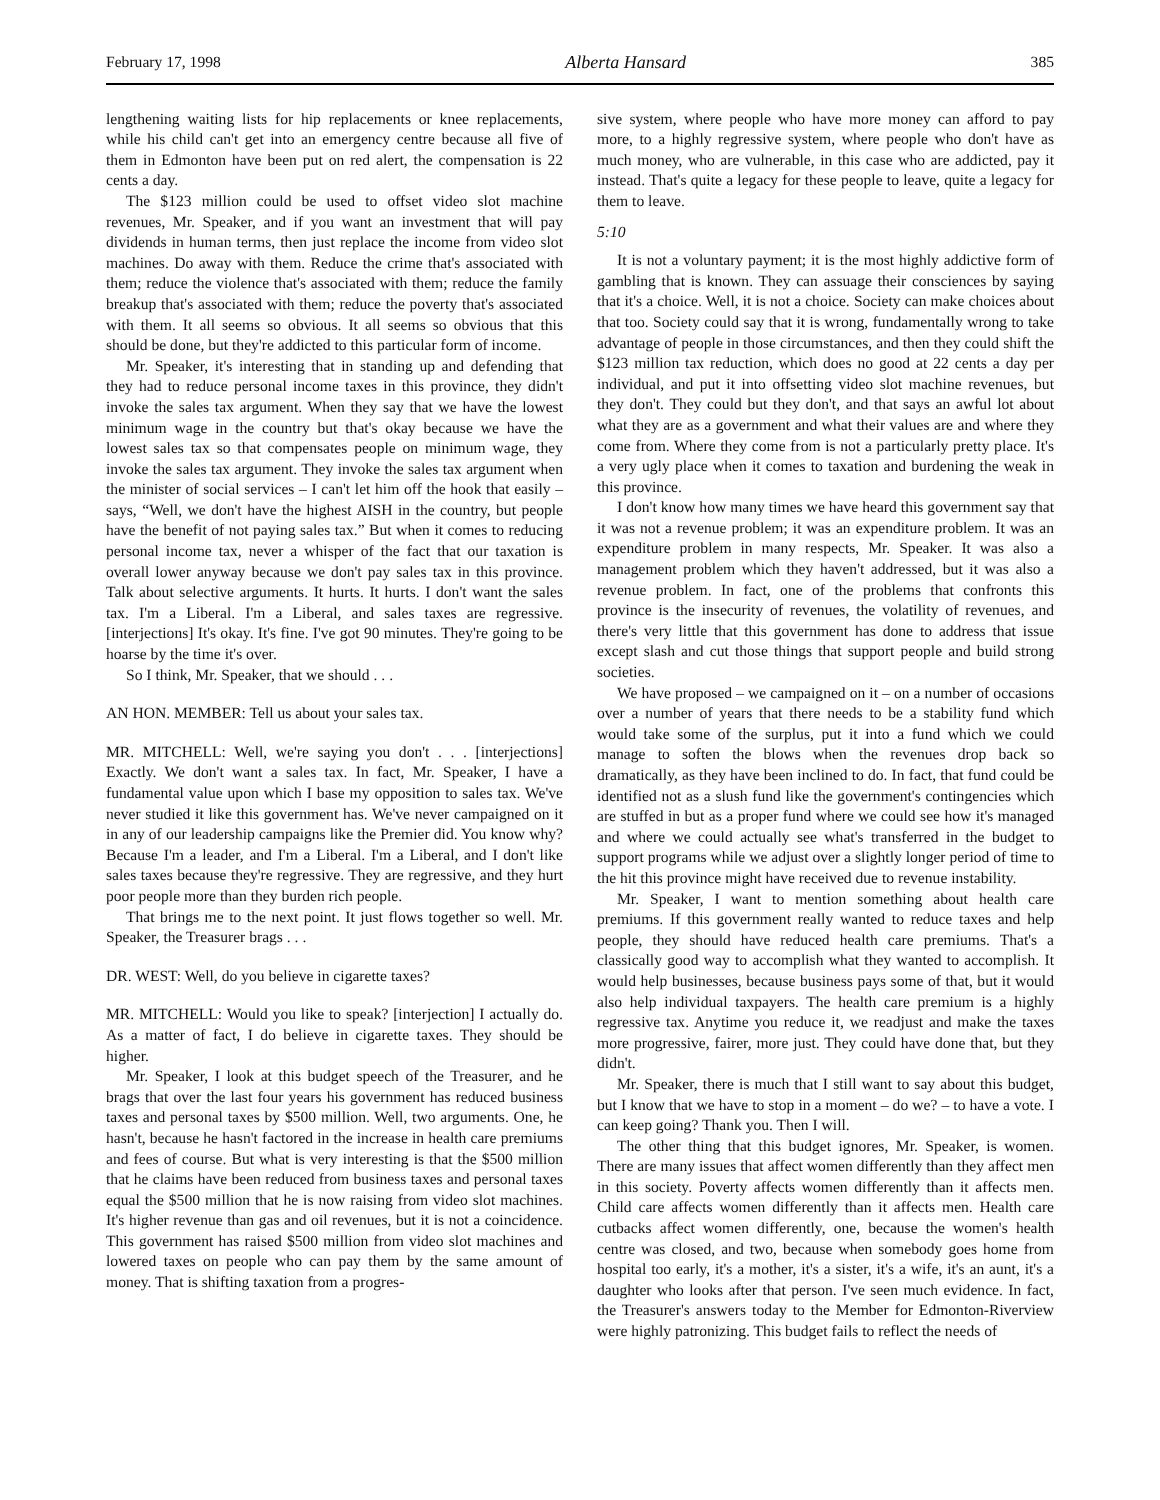February 17, 1998 Alberta Hansard 385
lengthening waiting lists for hip replacements or knee replacements, while his child can't get into an emergency centre because all five of them in Edmonton have been put on red alert, the compensation is 22 cents a day.
The $123 million could be used to offset video slot machine revenues, Mr. Speaker, and if you want an investment that will pay dividends in human terms, then just replace the income from video slot machines. Do away with them. Reduce the crime that's associated with them; reduce the violence that's associated with them; reduce the family breakup that's associated with them; reduce the poverty that's associated with them. It all seems so obvious. It all seems so obvious that this should be done, but they're addicted to this particular form of income.
Mr. Speaker, it's interesting that in standing up and defending that they had to reduce personal income taxes in this province, they didn't invoke the sales tax argument. When they say that we have the lowest minimum wage in the country but that's okay because we have the lowest sales tax so that compensates people on minimum wage, they invoke the sales tax argument. They invoke the sales tax argument when the minister of social services – I can't let him off the hook that easily – says, “Well, we don't have the highest AISH in the country, but people have the benefit of not paying sales tax.” But when it comes to reducing personal income tax, never a whisper of the fact that our taxation is overall lower anyway because we don't pay sales tax in this province. Talk about selective arguments. It hurts. It hurts. I don't want the sales tax. I'm a Liberal. I'm a Liberal, and sales taxes are regressive. [interjections] It's okay. It's fine. I've got 90 minutes. They're going to be hoarse by the time it's over.
So I think, Mr. Speaker, that we should . . .
AN HON. MEMBER: Tell us about your sales tax.
MR. MITCHELL: Well, we're saying you don't . . . [interjections] Exactly. We don't want a sales tax. In fact, Mr. Speaker, I have a fundamental value upon which I base my opposition to sales tax. We've never studied it like this government has. We've never campaigned on it in any of our leadership campaigns like the Premier did. You know why? Because I'm a leader, and I'm a Liberal. I'm a Liberal, and I don't like sales taxes because they're regressive. They are regressive, and they hurt poor people more than they burden rich people.
That brings me to the next point. It just flows together so well. Mr. Speaker, the Treasurer brags . . .
DR. WEST: Well, do you believe in cigarette taxes?
MR. MITCHELL: Would you like to speak? [interjection] I actually do. As a matter of fact, I do believe in cigarette taxes. They should be higher.
Mr. Speaker, I look at this budget speech of the Treasurer, and he brags that over the last four years his government has reduced business taxes and personal taxes by $500 million. Well, two arguments. One, he hasn't, because he hasn't factored in the increase in health care premiums and fees of course. But what is very interesting is that the $500 million that he claims have been reduced from business taxes and personal taxes equal the $500 million that he is now raising from video slot machines. It's higher revenue than gas and oil revenues, but it is not a coincidence. This government has raised $500 million from video slot machines and lowered taxes on people who can pay them by the same amount of money. That is shifting taxation from a progres-
sive system, where people who have more money can afford to pay more, to a highly regressive system, where people who don't have as much money, who are vulnerable, in this case who are addicted, pay it instead. That's quite a legacy for these people to leave, quite a legacy for them to leave.
5:10
It is not a voluntary payment; it is the most highly addictive form of gambling that is known. They can assuage their consciences by saying that it's a choice. Well, it is not a choice. Society can make choices about that too. Society could say that it is wrong, fundamentally wrong to take advantage of people in those circumstances, and then they could shift the $123 million tax reduction, which does no good at 22 cents a day per individual, and put it into offsetting video slot machine revenues, but they don't. They could but they don't, and that says an awful lot about what they are as a government and what their values are and where they come from. Where they come from is not a particularly pretty place. It's a very ugly place when it comes to taxation and burdening the weak in this province.
I don't know how many times we have heard this government say that it was not a revenue problem; it was an expenditure problem. It was an expenditure problem in many respects, Mr. Speaker. It was also a management problem which they haven't addressed, but it was also a revenue problem. In fact, one of the problems that confronts this province is the insecurity of revenues, the volatility of revenues, and there's very little that this government has done to address that issue except slash and cut those things that support people and build strong societies.
We have proposed – we campaigned on it – on a number of occasions over a number of years that there needs to be a stability fund which would take some of the surplus, put it into a fund which we could manage to soften the blows when the revenues drop back so dramatically, as they have been inclined to do. In fact, that fund could be identified not as a slush fund like the government's contingencies which are stuffed in but as a proper fund where we could see how it's managed and where we could actually see what's transferred in the budget to support programs while we adjust over a slightly longer period of time to the hit this province might have received due to revenue instability.
Mr. Speaker, I want to mention something about health care premiums. If this government really wanted to reduce taxes and help people, they should have reduced health care premiums. That's a classically good way to accomplish what they wanted to accomplish. It would help businesses, because business pays some of that, but it would also help individual taxpayers. The health care premium is a highly regressive tax. Anytime you reduce it, we readjust and make the taxes more progressive, fairer, more just. They could have done that, but they didn't.
Mr. Speaker, there is much that I still want to say about this budget, but I know that we have to stop in a moment – do we? – to have a vote. I can keep going? Thank you. Then I will.
The other thing that this budget ignores, Mr. Speaker, is women. There are many issues that affect women differently than they affect men in this society. Poverty affects women differently than it affects men. Child care affects women differently than it affects men. Health care cutbacks affect women differently, one, because the women's health centre was closed, and two, because when somebody goes home from hospital too early, it's a mother, it's a sister, it's a wife, it's an aunt, it's a daughter who looks after that person. I've seen much evidence. In fact, the Treasurer's answers today to the Member for Edmonton-Riverview were highly patronizing. This budget fails to reflect the needs of